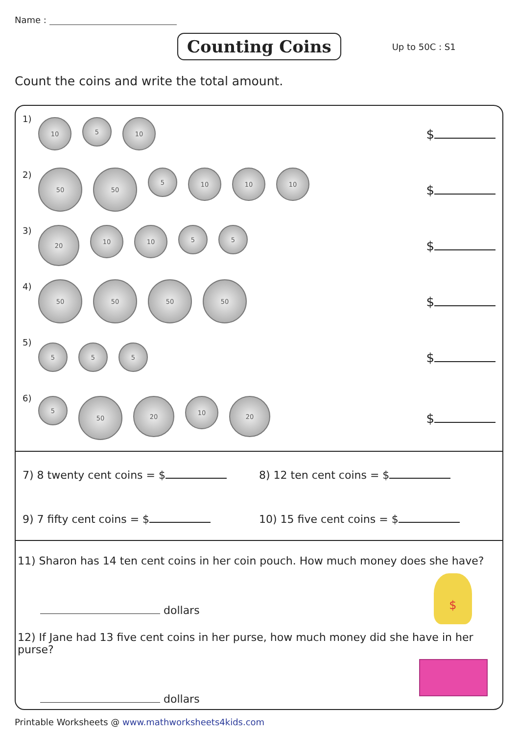Name :
Counting Coins
Up to 50C : S1
Count the coins and write the total amount.
1)
10
5
10
$
2)
50 50
5
10 10 10
$
3)
20
10 10
5 5
$
4)
50 50 50 50
$
5)
5 5 5
$
6)
5
50
20
10
20
$
7) 8 twenty cent coins = $ 8) 12 ten cent coins = $
9) 7 fifty cent coins = $ 10) 15 five cent coins = $
11) Sharon has 14 ten cent coins in her coin pouch. How much money does she have?
dollars
12) If Jane had 13 five cent coins in her purse, how much money did she have in her purse?
dollars
$
Printable Worksheets @ www.mathworksheets4kids.com